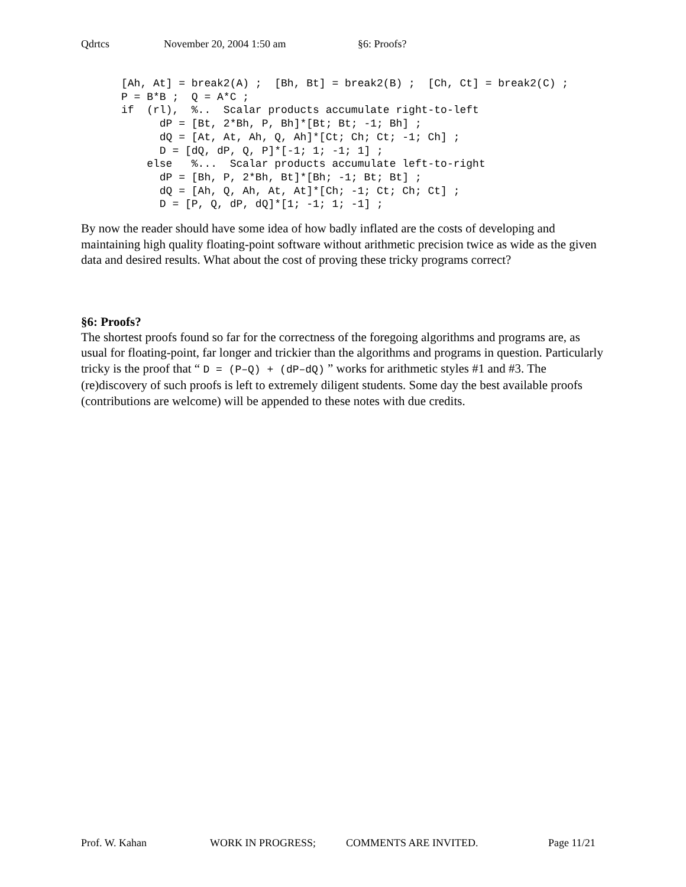Qdrtcs November 20, 2004 1:50 am §6: Proofs?
[Ah, At] = break2(A) ;  [Bh, Bt] = break2(B) ;  [Ch, Ct] = break2(C) ;
P = B*B ;  Q = A*C ;
if  (rl),  %..  Scalar products accumulate right-to-left
      dP = [Bt, 2*Bh, P, Bh]*[Bt; Bt; -1; Bh] ;
      dQ = [At, At, Ah, Q, Ah]*[Ct; Ch; Ct; -1; Ch] ;
      D = [dQ, dP, Q, P]*[-1; 1; -1; 1] ;
    else   %...  Scalar products accumulate left-to-right
      dP = [Bh, P, 2*Bh, Bt]*[Bh; -1; Bt; Bt] ;
      dQ = [Ah, Q, Ah, At, At]*[Ch; -1; Ct; Ch; Ct] ;
      D = [P, Q, dP, dQ]*[1; -1; 1; -1] ;
By now the reader should have some idea of how badly inflated are the costs of developing and maintaining high quality floating-point software without arithmetic precision twice as wide as the given data and desired results. What about the cost of proving these tricky programs correct?
§6: Proofs?
The shortest proofs found so far for the correctness of the foregoing algorithms and programs are, as usual for floating-point, far longer and trickier than the algorithms and programs in question. Particularly tricky is the proof that “ D = (P–Q) + (dP–dQ) ” works for arithmetic styles #1 and #3. The (re)discovery of such proofs is left to extremely diligent students. Some day the best available proofs (contributions are welcome) will be appended to these notes with due credits.
Prof. W. Kahan WORK IN PROGRESS; COMMENTS ARE INVITED. Page 11/21